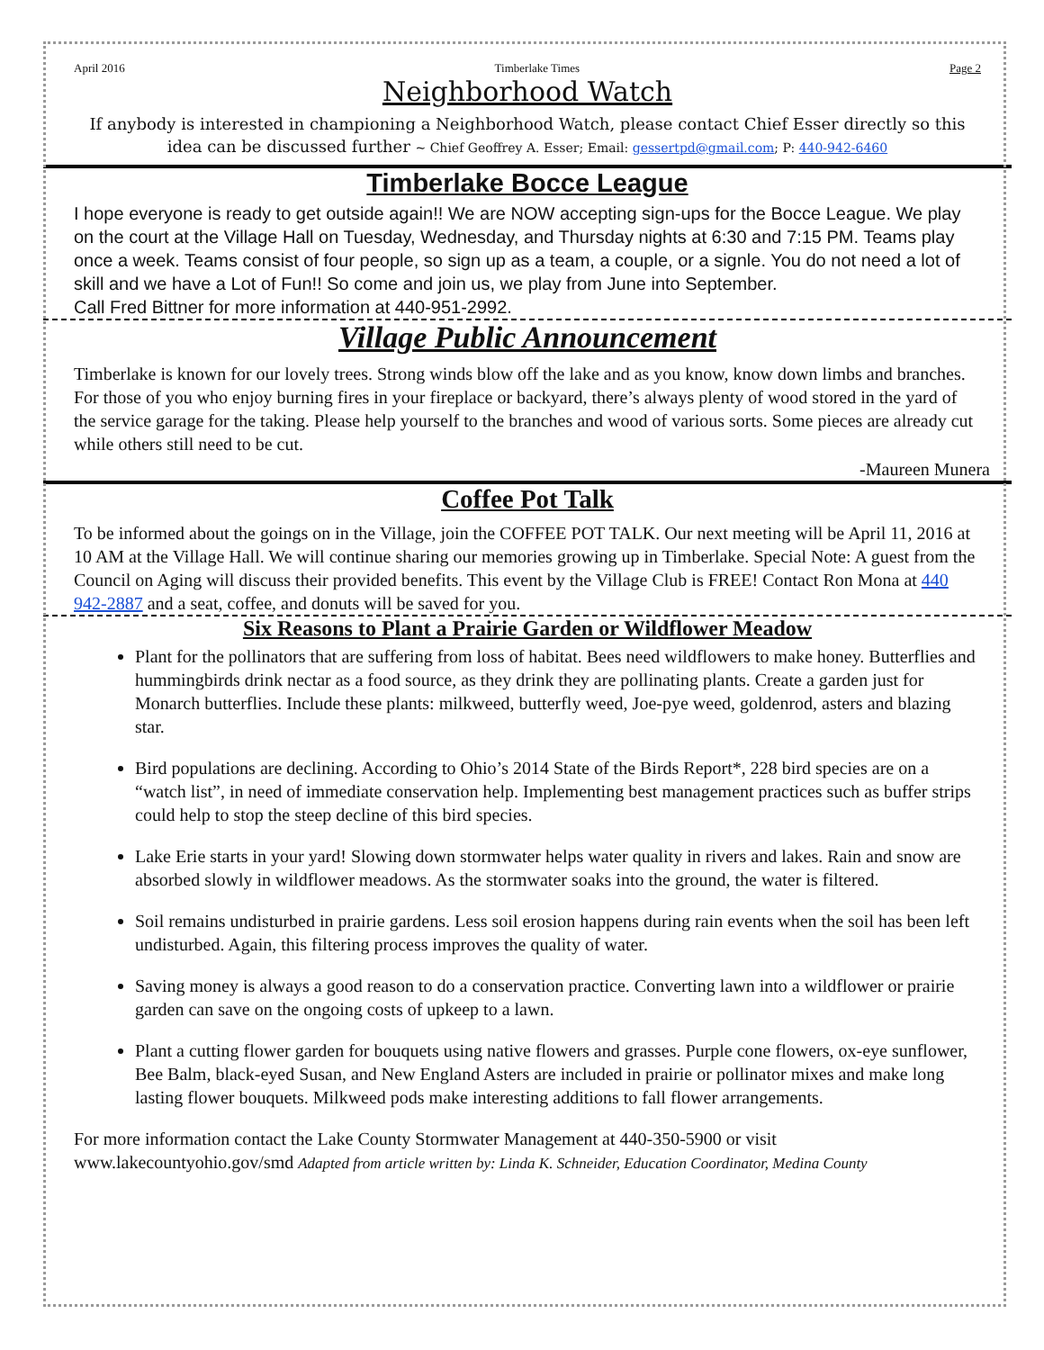April 2016 Timberlake Times Page 2
Neighborhood Watch
If anybody is interested in championing a Neighborhood Watch, please contact Chief Esser directly so this idea can be discussed further ~ Chief Geoffrey A. Esser; Email: gessertpd@gmail.com; P: 440-942-6460
Timberlake Bocce League
I hope everyone is ready to get outside again!! We are NOW accepting sign-ups for the Bocce League. We play on the court at the Village Hall on Tuesday, Wednesday, and Thursday nights at 6:30 and 7:15 PM. Teams play once a week. Teams consist of four people, so sign up as a team, a couple, or a signle. You do not need a lot of skill and we have a Lot of Fun!! So come and join us, we play from June into September.
Call Fred Bittner for more information at 440-951-2992.
Village Public Announcement
Timberlake is known for our lovely trees. Strong winds blow off the lake and as you know, know down limbs and branches. For those of you who enjoy burning fires in your fireplace or backyard, there’s always plenty of wood stored in the yard of the service garage for the taking. Please help yourself to the branches and wood of various sorts. Some pieces are already cut while others still need to be cut.
-Maureen Munera
Coffee Pot Talk
To be informed about the goings on in the Village, join the COFFEE POT TALK. Our next meeting will be April 11, 2016 at 10 AM at the Village Hall. We will continue sharing our memories growing up in Timberlake. Special Note: A guest from the Council on Aging will discuss their provided benefits. This event by the Village Club is FREE! Contact Ron Mona at 440 942-2887 and a seat, coffee, and donuts will be saved for you.
Six Reasons to Plant a Prairie Garden or Wildflower Meadow
Plant for the pollinators that are suffering from loss of habitat. Bees need wildflowers to make honey. Butterflies and hummingbirds drink nectar as a food source, as they drink they are pollinating plants. Create a garden just for Monarch butterflies. Include these plants: milkweed, butterfly weed, Joe-pye weed, goldenrod, asters and blazing star.
Bird populations are declining. According to Ohio’s 2014 State of the Birds Report*, 228 bird species are on a “watch list”, in need of immediate conservation help. Implementing best management practices such as buffer strips could help to stop the steep decline of this bird species.
Lake Erie starts in your yard! Slowing down stormwater helps water quality in rivers and lakes. Rain and snow are absorbed slowly in wildflower meadows. As the stormwater soaks into the ground, the water is filtered.
Soil remains undisturbed in prairie gardens. Less soil erosion happens during rain events when the soil has been left undisturbed. Again, this filtering process improves the quality of water.
Saving money is always a good reason to do a conservation practice. Converting lawn into a wildflower or prairie garden can save on the ongoing costs of upkeep to a lawn.
Plant a cutting flower garden for bouquets using native flowers and grasses. Purple cone flowers, ox-eye sunflower, Bee Balm, black-eyed Susan, and New England Asters are included in prairie or pollinator mixes and make long lasting flower bouquets. Milkweed pods make interesting additions to fall flower arrangements.
For more information contact the Lake County Stormwater Management at 440-350-5900 or visit www.lakecountyohio.gov/smd Adapted from article written by: Linda K. Schneider, Education Coordinator, Medina County